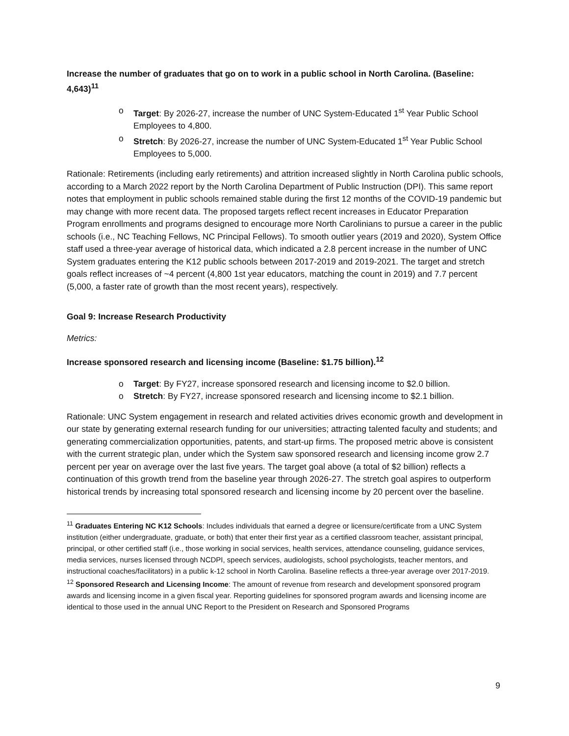Increase the number of graduates that go on to work in a public school in North Carolina. (Baseline: 4,643)<sup>11</sup>
o Target: By 2026-27, increase the number of UNC System-Educated 1<sup>st</sup> Year Public School Employees to 4,800.
o Stretch: By 2026-27, increase the number of UNC System-Educated 1<sup>st</sup> Year Public School Employees to 5,000.
Rationale: Retirements (including early retirements) and attrition increased slightly in North Carolina public schools, according to a March 2022 report by the North Carolina Department of Public Instruction (DPI). This same report notes that employment in public schools remained stable during the first 12 months of the COVID-19 pandemic but may change with more recent data. The proposed targets reflect recent increases in Educator Preparation Program enrollments and programs designed to encourage more North Carolinians to pursue a career in the public schools (i.e., NC Teaching Fellows, NC Principal Fellows). To smooth outlier years (2019 and 2020), System Office staff used a three-year average of historical data, which indicated a 2.8 percent increase in the number of UNC System graduates entering the K12 public schools between 2017-2019 and 2019-2021. The target and stretch goals reflect increases of ~4 percent (4,800 1st year educators, matching the count in 2019) and 7.7 percent (5,000, a faster rate of growth than the most recent years), respectively.
Goal 9: Increase Research Productivity
Metrics:
Increase sponsored research and licensing income (Baseline: $1.75 billion).<sup>12</sup>
o Target: By FY27, increase sponsored research and licensing income to $2.0 billion.
o Stretch: By FY27, increase sponsored research and licensing income to $2.1 billion.
Rationale: UNC System engagement in research and related activities drives economic growth and development in our state by generating external research funding for our universities; attracting talented faculty and students; and generating commercialization opportunities, patents, and start-up firms. The proposed metric above is consistent with the current strategic plan, under which the System saw sponsored research and licensing income grow 2.7 percent per year on average over the last five years. The target goal above (a total of $2 billion) reflects a continuation of this growth trend from the baseline year through 2026-27. The stretch goal aspires to outperform historical trends by increasing total sponsored research and licensing income by 20 percent over the baseline.
<sup>11</sup> Graduates Entering NC K12 Schools: Includes individuals that earned a degree or licensure/certificate from a UNC System institution (either undergraduate, graduate, or both) that enter their first year as a certified classroom teacher, assistant principal, principal, or other certified staff (i.e., those working in social services, health services, attendance counseling, guidance services, media services, nurses licensed through NCDPI, speech services, audiologists, school psychologists, teacher mentors, and instructional coaches/facilitators) in a public k-12 school in North Carolina. Baseline reflects a three-year average over 2017-2019.
<sup>12</sup> Sponsored Research and Licensing Income: The amount of revenue from research and development sponsored program awards and licensing income in a given fiscal year. Reporting guidelines for sponsored program awards and licensing income are identical to those used in the annual UNC Report to the President on Research and Sponsored Programs
9